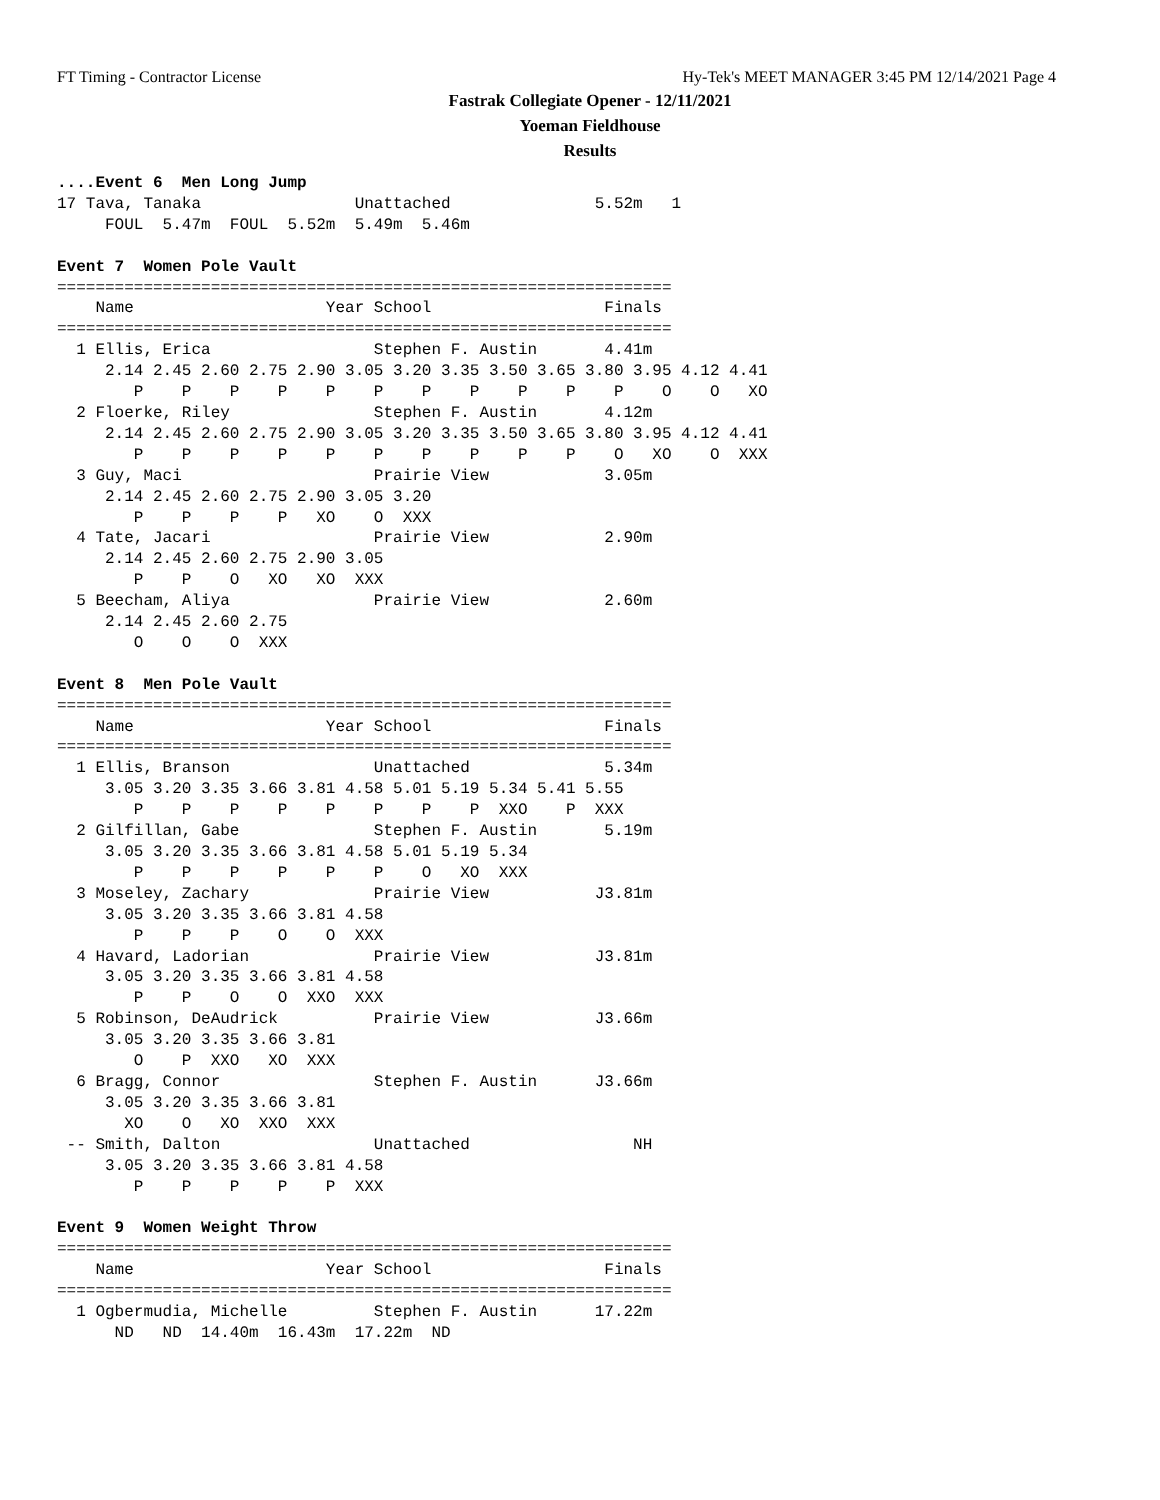FT Timing - Contractor License Hy-Tek's MEET MANAGER 3:45 PM 12/14/2021 Page 4
Fastrak Collegiate Opener - 12/11/2021
Yoeman Fieldhouse
Results
....Event 6  Men Long Jump
17 Tava, Tanaka                Unattached               5.52m   1
     FOUL  5.47m  FOUL  5.52m  5.49m  5.46m

Event 7  Women Pole Vault
================================================================
    Name                    Year School                  Finals
================================================================
  1 Ellis, Erica                 Stephen F. Austin       4.41m
     2.14 2.45 2.60 2.75 2.90 3.05 3.20 3.35 3.50 3.65 3.80 3.95 4.12 4.41
        P    P    P    P    P    P    P    P    P    P    P    O    O   XO
  2 Floerke, Riley               Stephen F. Austin       4.12m
     2.14 2.45 2.60 2.75 2.90 3.05 3.20 3.35 3.50 3.65 3.80 3.95 4.12 4.41
        P    P    P    P    P    P    P    P    P    P    O   XO    O  XXX
  3 Guy, Maci                    Prairie View            3.05m
     2.14 2.45 2.60 2.75 2.90 3.05 3.20
        P    P    P    P   XO    O  XXX
  4 Tate, Jacari                 Prairie View            2.90m
     2.14 2.45 2.60 2.75 2.90 3.05
        P    P    O   XO   XO  XXX
  5 Beecham, Aliya               Prairie View            2.60m
     2.14 2.45 2.60 2.75
        O    O    O  XXX

Event 8  Men Pole Vault
================================================================
    Name                    Year School                  Finals
================================================================
  1 Ellis, Branson               Unattached              5.34m
     3.05 3.20 3.35 3.66 3.81 4.58 5.01 5.19 5.34 5.41 5.55
        P    P    P    P    P    P    P    P  XXO    P  XXX
  2 Gilfillan, Gabe              Stephen F. Austin       5.19m
     3.05 3.20 3.35 3.66 3.81 4.58 5.01 5.19 5.34
        P    P    P    P    P    P    O   XO  XXX
  3 Moseley, Zachary             Prairie View           J3.81m
     3.05 3.20 3.35 3.66 3.81 4.58
        P    P    P    O    O  XXX
  4 Havard, Ladorian             Prairie View           J3.81m
     3.05 3.20 3.35 3.66 3.81 4.58
        P    P    O    O  XXO  XXX
  5 Robinson, DeAudrick          Prairie View           J3.66m
     3.05 3.20 3.35 3.66 3.81
        O    P  XXO   XO  XXX
  6 Bragg, Connor                Stephen F. Austin      J3.66m
     3.05 3.20 3.35 3.66 3.81
       XO    O   XO  XXO  XXX
 -- Smith, Dalton                Unattached                 NH
     3.05 3.20 3.35 3.66 3.81 4.58
        P    P    P    P    P  XXX

Event 9  Women Weight Throw
================================================================
    Name                    Year School                  Finals
================================================================
  1 Ogbermudia, Michelle         Stephen F. Austin      17.22m
      ND   ND  14.40m  16.43m  17.22m  ND